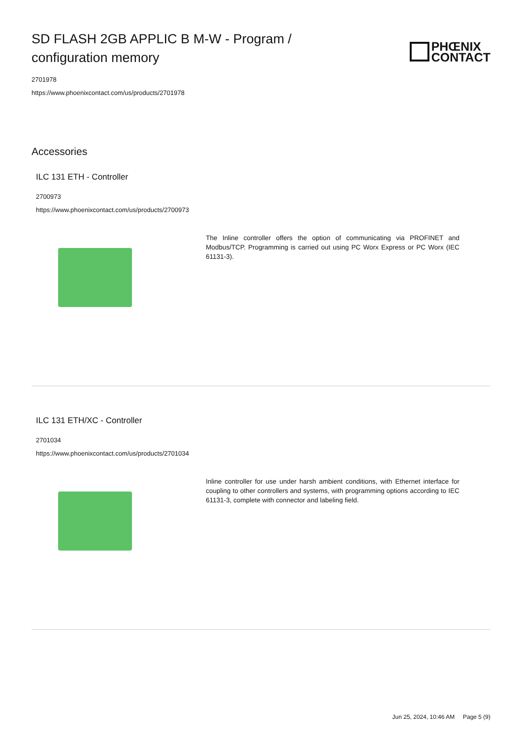SD FLASH 2GB APPLIC B M-W - Program / configuration memory
PHŒNIX
CONTACT
2701978
https://www.phoenixcontact.com/us/products/2701978
Accessories
ILC 131 ETH - Controller
2700973
https://www.phoenixcontact.com/us/products/2700973
The Inline controller offers the option of communicating via PROFINET and Modbus/TCP. Programming is carried out using PC Worx Express or PC Worx (IEC 61131-3).
ILC 131 ETH/XC - Controller
2701034
https://www.phoenixcontact.com/us/products/2701034
Inline controller for use under harsh ambient conditions, with Ethernet interface for coupling to other controllers and systems, with programming options according to IEC 61131-3, complete with connector and labeling field.
Jun 25, 2024, 10:46 AM Page 5 (9)